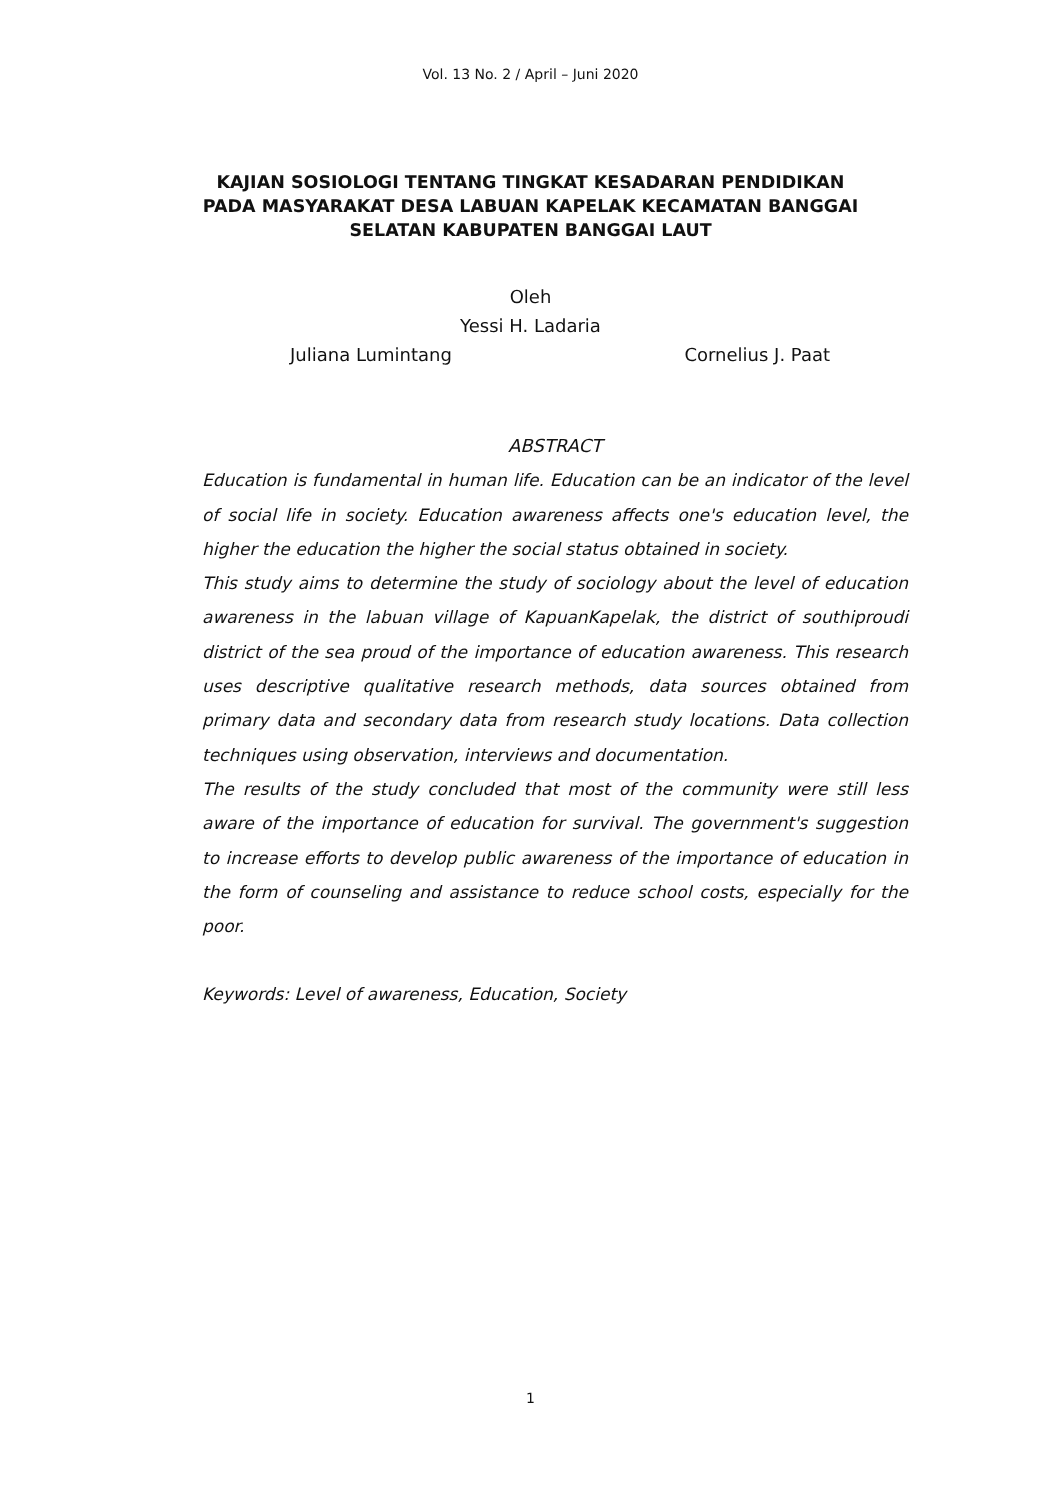Vol. 13 No. 2 / April – Juni 2020
KAJIAN SOSIOLOGI TENTANG TINGKAT KESADARAN PENDIDIKAN
PADA MASYARAKAT DESA LABUAN KAPELAK KECAMATAN BANGGAI
SELATAN KABUPATEN BANGGAI LAUT
Oleh
Yessi H. Ladaria
Juliana Lumintang Cornelius J. Paat
ABSTRACT
Education is fundamental in human life. Education can be an indicator of the level of social life in society. Education awareness affects one's education level, the higher the education the higher the social status obtained in society.
This study aims to determine the study of sociology about the level of education awareness in the labuan village of KapuanKapelak, the district of southiproudi district of the sea proud of the importance of education awareness. This research uses descriptive qualitative research methods, data sources obtained from primary data and secondary data from research study locations. Data collection techniques using observation, interviews and documentation.
The results of the study concluded that most of the community were still less aware of the importance of education for survival. The government's suggestion to increase efforts to develop public awareness of the importance of education in the form of counseling and assistance to reduce school costs, especially for the poor.
Keywords: Level of awareness, Education, Society
1